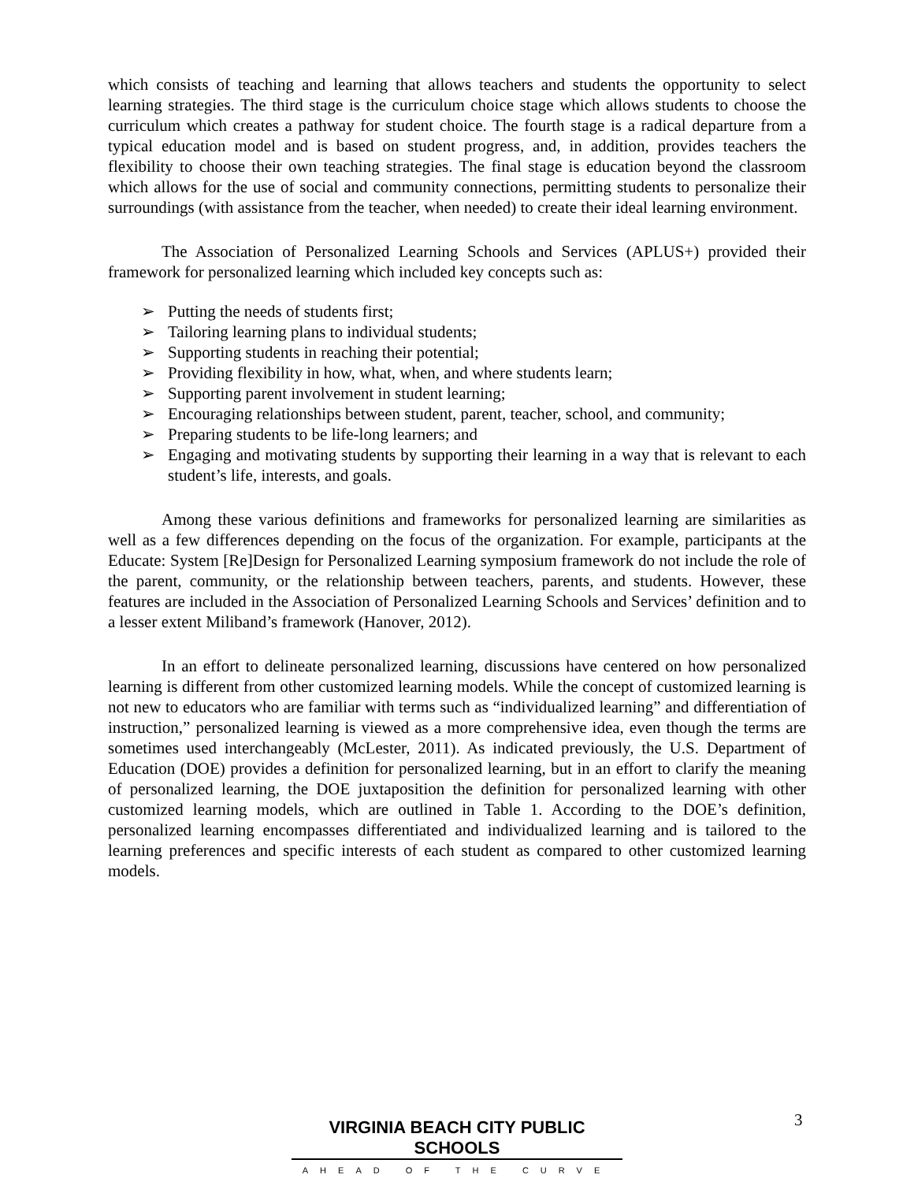which consists of teaching and learning that allows teachers and students the opportunity to select learning strategies. The third stage is the curriculum choice stage which allows students to choose the curriculum which creates a pathway for student choice. The fourth stage is a radical departure from a typical education model and is based on student progress, and, in addition, provides teachers the flexibility to choose their own teaching strategies. The final stage is education beyond the classroom which allows for the use of social and community connections, permitting students to personalize their surroundings (with assistance from the teacher, when needed) to create their ideal learning environment.
The Association of Personalized Learning Schools and Services (APLUS+) provided their framework for personalized learning which included key concepts such as:
➢ Putting the needs of students first;
➢ Tailoring learning plans to individual students;
➢ Supporting students in reaching their potential;
➢ Providing flexibility in how, what, when, and where students learn;
➢ Supporting parent involvement in student learning;
➢ Encouraging relationships between student, parent, teacher, school, and community;
➢ Preparing students to be life-long learners; and
➢ Engaging and motivating students by supporting their learning in a way that is relevant to each student’s life, interests, and goals.
Among these various definitions and frameworks for personalized learning are similarities as well as a few differences depending on the focus of the organization. For example, participants at the Educate: System [Re]Design for Personalized Learning symposium framework do not include the role of the parent, community, or the relationship between teachers, parents, and students. However, these features are included in the Association of Personalized Learning Schools and Services’ definition and to a lesser extent Miliband’s framework (Hanover, 2012).
In an effort to delineate personalized learning, discussions have centered on how personalized learning is different from other customized learning models. While the concept of customized learning is not new to educators who are familiar with terms such as “individualized learning” and differentiation of instruction,” personalized learning is viewed as a more comprehensive idea, even though the terms are sometimes used interchangeably (McLester, 2011). As indicated previously, the U.S. Department of Education (DOE) provides a definition for personalized learning, but in an effort to clarify the meaning of personalized learning, the DOE juxtaposition the definition for personalized learning with other customized learning models, which are outlined in Table 1. According to the DOE’s definition, personalized learning encompasses differentiated and individualized learning and is tailored to the learning preferences and specific interests of each student as compared to other customized learning models.
3
VIRGINIA BEACH CITY PUBLIC SCHOOLS
AHEAD OF THE CURVE